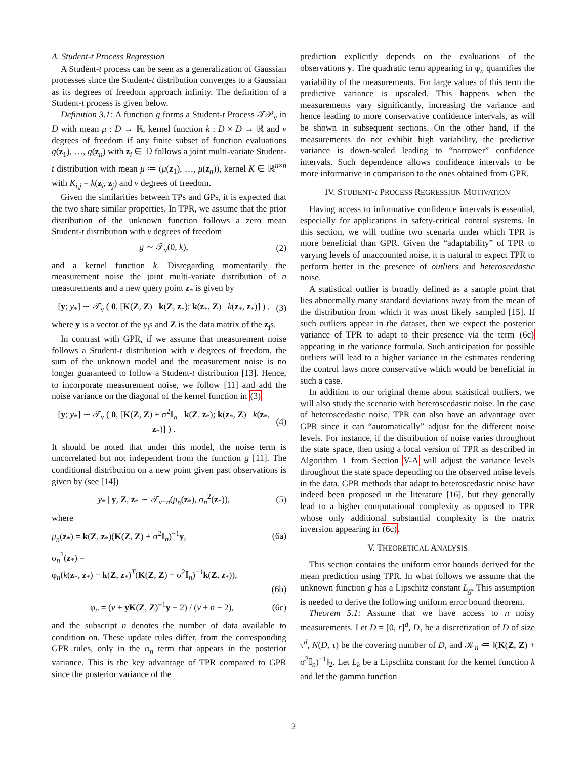A. Student-t Process Regression
A Student-t process can be seen as a generalization of Gaussian processes since the Student-t distribution converges to a Gaussian as its degrees of freedom approach infinity. The definition of a Student-t process is given below.
Definition 3.1: A function g forms a Student-t Process 𝒯𝒫<sub>ν</sub> in D with mean μ : D → ℝ, kernel function k : D × D → ℝ and ν degrees of freedom if any finite subset of function evaluations g(z<sub>1</sub>), …, g(z<sub>n</sub>) with z<sub>i</sub> ∈ 𝔻 follows a joint multi-variate Student-t distribution with mean μ ≔ (μ(z<sub>1</sub>), …, μ(z<sub>n</sub>)), kernel K ∈ ℝ<sup>n×n</sup> with K<sub>i,j</sub> = k(z<sub>i</sub>, z<sub>j</sub>) and ν degrees of freedom.
Given the similarities between TPs and GPs, it is expected that the two share similar properties. In TPR, we assume that the prior distribution of the unknown function follows a zero mean Student-t distribution with ν degrees of freedom
g ∼ 𝒯<sub>ν</sub>(0, k), (2)
and a kernel function k. Disregarding momentarily the measurement noise the joint multi-variate distribution of n measurements and a new query point z<sub>*</sub> is given by
[y; y<sub>*</sub>] ∼ 𝒯<sub>ν</sub> ( 0, [K(Z, Z) k(Z, z<sub>*</sub>); k(z<sub>*</sub>, Z) k(z<sub>*</sub>, z<sub>*</sub>)] ) , (3)
where y is a vector of the y<sub>i</sub>s and Z is the data matrix of the z<sub>i</sub>s.
In contrast with GPR, if we assume that measurement noise follows a Student-t distribution with ν degrees of freedom, the sum of the unknown model and the measurement noise is no longer guaranteed to follow a Student-t distribution [13]. Hence, to incorporate measurement noise, we follow [11] and add the noise variance on the diagonal of the kernel function in (3)
[y; y<sub>*</sub>] ∼ 𝒯<sub>ν</sub> ( 0, [K(Z, Z) + σ<sup>2</sup>𝕀<sub>n</sub> k(Z, z<sub>*</sub>); k(z<sub>*</sub>, Z) k(z<sub>*</sub>, z<sub>*</sub>)] ) . (4)
It should be noted that under this model, the noise term is uncorrelated but not independent from the function g [11]. The conditional distribution on a new point given past observations is given by (see [14])
y<sub>*</sub> | y, Z, z<sub>*</sub> ∼ 𝒯<sub>ν+n</sub>(μ<sub>n</sub>(z<sub>*</sub>), σ<sub>n</sub><sup>2</sup>(z<sub>*</sub>)), (5)
where
μ<sub>n</sub>(z<sub>*</sub>) = k(Z, z<sub>*</sub>)(K(Z, Z) + σ<sup>2</sup>𝕀<sub>n</sub>)<sup>−1</sup>y, (6a)
σ<sub>n</sub><sup>2</sup>(z<sub>*</sub>) =
φ<sub>n</sub>(k(z<sub>*</sub>, z<sub>*</sub>) − k(Z, z<sub>*</sub>)<sup>T</sup>(K(Z, Z) + σ<sup>2</sup>𝕀<sub>n</sub>)<sup>−1</sup>k(Z, z<sub>*</sub>)),
(6b)
φ<sub>n</sub> = (ν + yK(Z, Z)<sup>−1</sup>y − 2) / (ν + n − 2), (6c)
and the subscript n denotes the number of data available to condition on. These update rules differ, from the corresponding GPR rules, only in the φ<sub>n</sub> term that appears in the posterior variance. This is the key advantage of TPR compared to GPR since the posterior variance of the
prediction explicitly depends on the evaluations of the observations y. The quadratic term appearing in φ<sub>n</sub> quantifies the variability of the measurements. For large values of this term the predictive variance is upscaled. This happens when the measurements vary significantly, increasing the variance and hence leading to more conservative confidence intervals, as will be shown in subsequent sections. On the other hand, if the measurements do not exhibit high variability, the predictive variance is down-scaled leading to “narrower” confidence intervals. Such dependence allows confidence intervals to be more informative in comparison to the ones obtained from GPR.
IV. STUDENT-t PROCESS REGRESSION MOTIVATION
Having access to informative confidence intervals is essential, especially for applications in safety-critical control systems. In this section, we will outline two scenaria under which TPR is more beneficial than GPR. Given the “adaptability” of TPR to varying levels of unaccounted noise, it is natural to expect TPR to perform better in the presence of outliers and heteroscedastic noise.
A statistical outlier is broadly defined as a sample point that lies abnormally many standard deviations away from the mean of the distribution from which it was most likely sampled [15]. If such outliers appear in the dataset, then we expect the posterior variance of TPR to adapt to their presence via the term (6c) appearing in the variance formula. Such anticipation for possible outliers will lead to a higher variance in the estimates rendering the control laws more conservative which would be beneficial in such a case.
In addition to our original theme about statistical outliers, we will also study the scenario with heteroscedastic noise. In the case of heteroscedastic noise, TPR can also have an advantage over GPR since it can “automatically” adjust for the different noise levels. For instance, if the distribution of noise varies throughout the state space, then using a local version of TPR as described in Algorithm 1 from Section V-A will adjust the variance levels throughout the state space depending on the observed noise levels in the data. GPR methods that adapt to heteroscedastic noise have indeed been proposed in the literature [16], but they generally lead to a higher computational complexity as opposed to TPR whose only additional substantial complexity is the matrix inversion appearing in (6c).
V. THEORETICAL ANALYSIS
This section contains the uniform error bounds derived for the mean prediction using TPR. In what follows we assume that the unknown function g has a Lipschitz constant L<sub>g</sub>. This assumption is needed to derive the following uniform error bound theorem.
Theorem 5.1: Assume that we have access to n noisy measurements. Let D = [0, r]<sup>d</sup>, D<sub>τ</sub> be a discretization of D of size τ<sup>d</sup>, N(D, τ) be the covering number of D, and 𝒦<sub>n</sub> ≔ ‖(K(Z, Z) + σ<sup>2</sup>𝕀<sub>n</sub>)<sup>−1</sup>‖<sub>2</sub>. Let L<sub>k</sub> be a Lipschitz constant for the kernel function k and let the gamma function
2